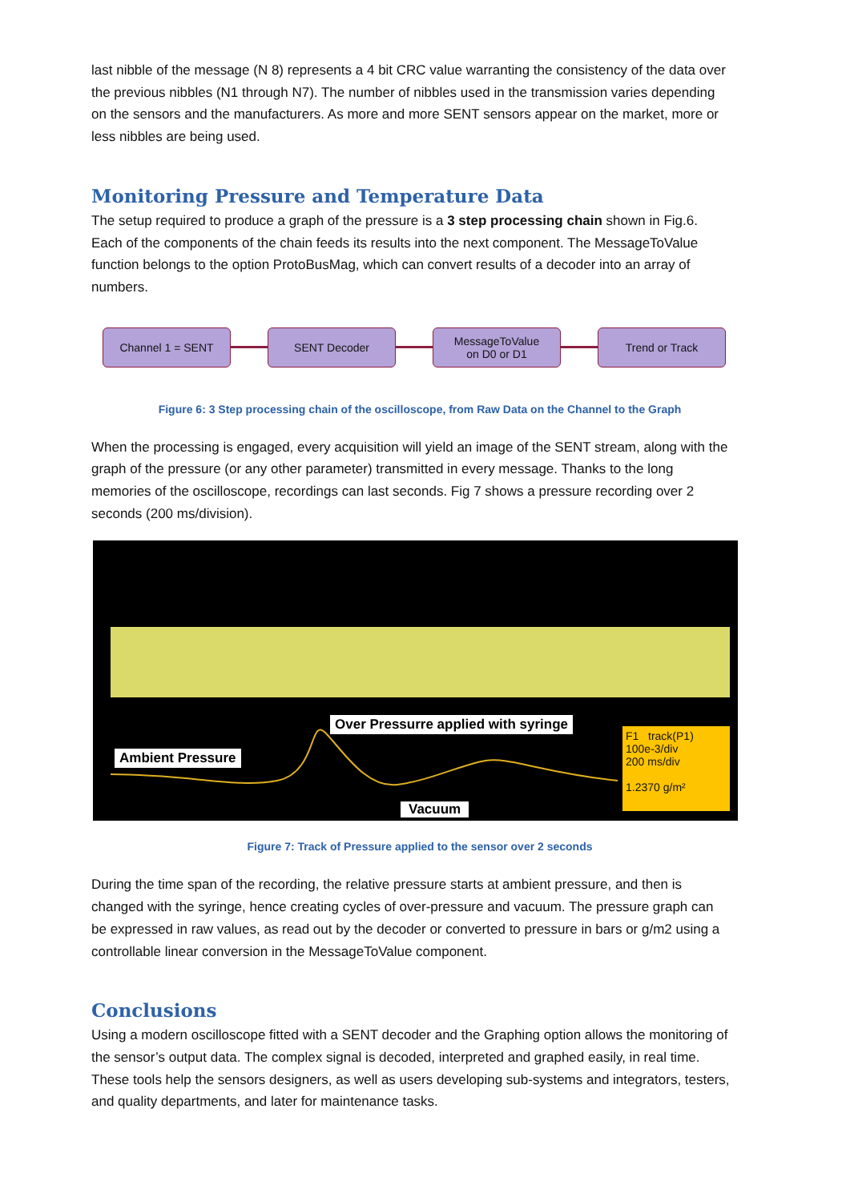last nibble of the message (N 8) represents a 4 bit CRC value warranting the consistency of the data over the previous nibbles (N1 through N7). The number of nibbles used in the transmission varies depending on the sensors and the manufacturers. As more and more SENT sensors appear on the market, more or less nibbles are being used.
Monitoring Pressure and Temperature Data
The setup required to produce a graph of the pressure is a 3 step processing chain shown in Fig.6. Each of the components of the chain feeds its results into the next component. The MessageToValue function belongs to the option ProtoBusMag, which can convert results of a decoder into an array of numbers.
Channel 1 = SENT SENT Decoder
MessageToValue
on D0 or D1
Trend or Track
Figure 6: 3 Step processing chain of the oscilloscope, from Raw Data on the Channel to the Graph
When the processing is engaged, every acquisition will yield an image of the SENT stream, along with the graph of the pressure (or any other parameter) transmitted in every message. Thanks to the long memories of the oscilloscope, recordings can last seconds. Fig 7 shows a pressure recording over 2 seconds (200 ms/division).
Over Pressurre applied with syringe
Ambient Pressure
Vacuum
F1 track(P1)
100e-3/div
200 ms/div
1.2370 g/m²
Figure 7: Track of Pressure applied to the sensor over 2 seconds
During the time span of the recording, the relative pressure starts at ambient pressure, and then is changed with the syringe, hence creating cycles of over-pressure and vacuum. The pressure graph can be expressed in raw values, as read out by the decoder or converted to pressure in bars or g/m2 using a controllable linear conversion in the MessageToValue component.
Conclusions
Using a modern oscilloscope fitted with a SENT decoder and the Graphing option allows the monitoring of the sensor’s output data. The complex signal is decoded, interpreted and graphed easily, in real time. These tools help the sensors designers, as well as users developing sub-systems and integrators, testers, and quality departments, and later for maintenance tasks.